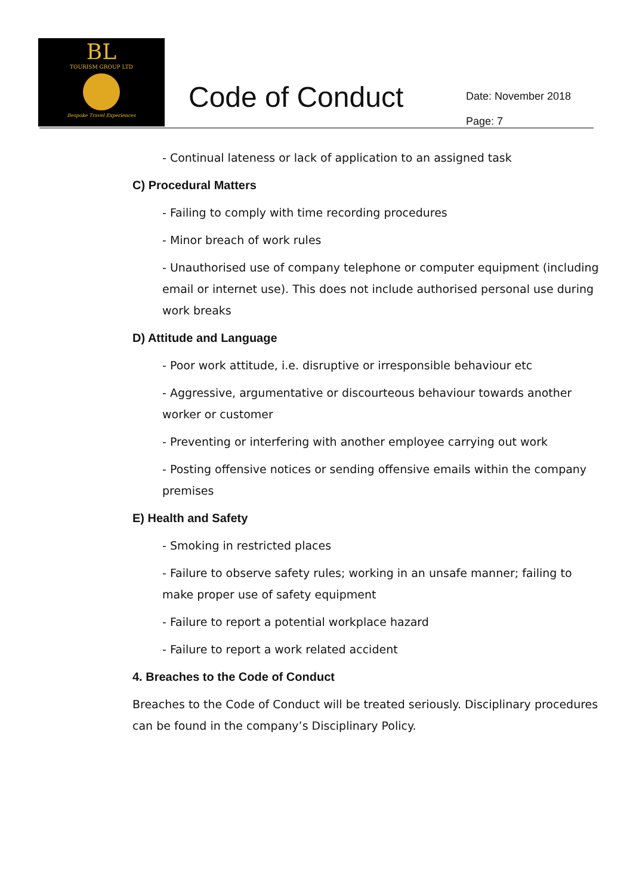BL
TOURISM GROUP LTD
Bespoke Travel Experiences
Code of Conduct
Date: November 2018
Page: 7
- Continual lateness or lack of application to an assigned task
C) Procedural Matters
- Failing to comply with time recording procedures
- Minor breach of work rules
- Unauthorised use of company telephone or computer equipment (including email or internet use). This does not include authorised personal use during work breaks
D) Attitude and Language
- Poor work attitude, i.e. disruptive or irresponsible behaviour etc
- Aggressive, argumentative or discourteous behaviour towards another worker or customer
- Preventing or interfering with another employee carrying out work
- Posting offensive notices or sending offensive emails within the company premises
E) Health and Safety
- Smoking in restricted places
- Failure to observe safety rules; working in an unsafe manner; failing to make proper use of safety equipment
- Failure to report a potential workplace hazard
- Failure to report a work related accident
4. Breaches to the Code of Conduct
Breaches to the Code of Conduct will be treated seriously. Disciplinary procedures can be found in the company’s Disciplinary Policy.